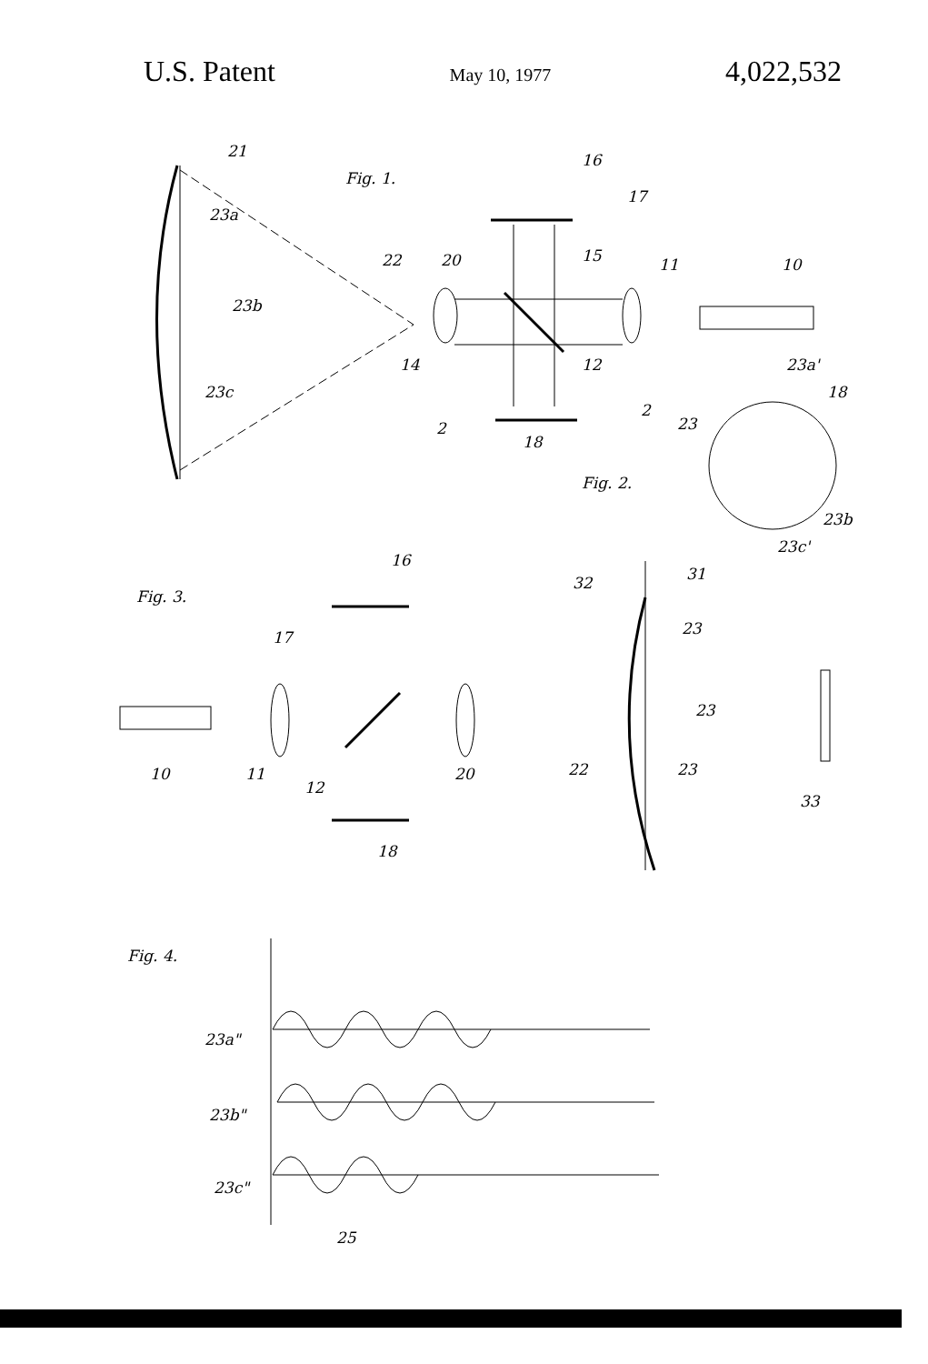U.S. Patent May 10, 1977 4,022,532
Fig. 1.
Fig. 2.
Fig. 3.
Fig. 4.
21
23a
23b
23c
22
20
16
17
15
11
10
14
12
2
2
18
23a'
18
23
23b
23c'
16
17
31
32
23
23
10
11
12
20
22
23
33
18
23a"
23b"
23c"
25